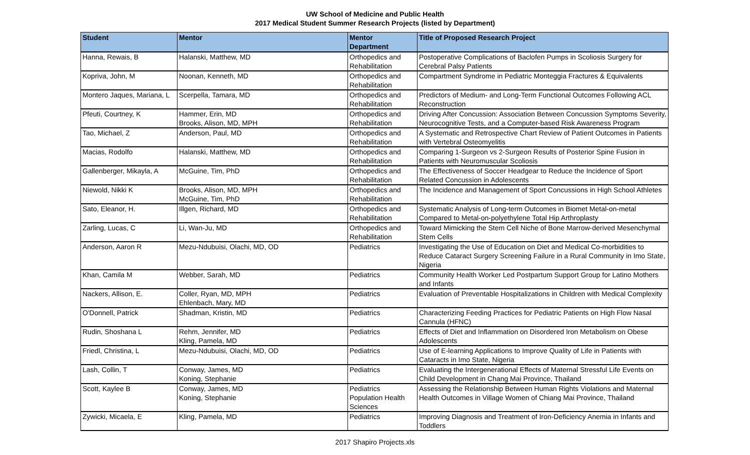UW School of Medicine and Public Health
2017 Medical Student Summer Research Projects (listed by Department)
| Student | Mentor | Mentor Department | Title of Proposed Research Project |
| --- | --- | --- | --- |
| Hanna, Rewais, B | Halanski, Matthew, MD | Orthopedics and Rehabilitation | Postoperative Complications of Baclofen Pumps in Scoliosis Surgery for Cerebral Palsy Patients |
| Kopriva, John, M | Noonan, Kenneth, MD | Orthopedics and Rehabilitation | Compartment Syndrome in Pediatric Monteggia Fractures & Equivalents |
| Montero Jaques, Mariana, L | Scerpella, Tamara, MD | Orthopedics and Rehabilitation | Predictors of Medium- and Long-Term Functional Outcomes Following ACL Reconstruction |
| Pfeuti, Courtney, K | Hammer, Erin, MD Brooks, Alison, MD, MPH | Orthopedics and Rehabilitation | Driving After Concussion: Association Between Concussion Symptoms Severity, Neurocognitive Tests, and a Computer-based Risk Awareness Program |
| Tao, Michael, Z | Anderson, Paul, MD | Orthopedics and Rehabilitation | A Systematic and Retrospective Chart Review of Patient Outcomes in Patients with Vertebral Osteomyelitis |
| Macias, Rodolfo | Halanski, Matthew, MD | Orthopedics and Rehabilitation | Comparing 1-Surgeon vs 2-Surgeon Results of Posterior Spine Fusion in Patients with Neuromuscular Scoliosis |
| Gallenberger, Mikayla, A | McGuine, Tim, PhD | Orthopedics and Rehabilitation | The Effectiveness of Soccer Headgear to Reduce the Incidence of Sport Related Concussion in Adolescents |
| Niewold, Nikki K | Brooks, Alison, MD, MPH McGuine, Tim, PhD | Orthopedics and Rehabilitation | The Incidence and Management of Sport Concussions in High School Athletes |
| Sato, Eleanor, H. | Illgen, Richard, MD | Orthopedics and Rehabilitation | Systematic Analysis of Long-term Outcomes in Biomet Metal-on-metal Compared to Metal-on-polyethylene Total Hip Arthroplasty |
| Zarling, Lucas, C | Li, Wan-Ju, MD | Orthopedics and Rehabilitation | Toward Mimicking the Stem Cell Niche of Bone Marrow-derived Mesenchymal Stem Cells |
| Anderson, Aaron R | Mezu-Ndubuisi, Olachi, MD, OD | Pediatrics | Investigating the Use of Education on Diet and Medical Co-morbidities to Reduce Cataract Surgery Screening Failure in a Rural Community in Imo State, Nigeria |
| Khan, Camila M | Webber, Sarah, MD | Pediatrics | Community Health Worker Led Postpartum Support Group for Latino Mothers and Infants |
| Nackers, Allison, E. | Coller, Ryan, MD, MPH Ehlenbach, Mary, MD | Pediatrics | Evaluation of Preventable Hospitalizations in Children with Medical Complexity |
| O'Donnell, Patrick | Shadman, Kristin, MD | Pediatrics | Characterizing Feeding Practices for Pediatric Patients on High Flow Nasal Cannula (HFNC) |
| Rudin, Shoshana L | Rehm, Jennifer, MD Kling, Pamela, MD | Pediatrics | Effects of Diet and Inflammation on Disordered Iron Metabolism on Obese Adolescents |
| Friedl, Christina, L | Mezu-Ndubuisi, Olachi, MD, OD | Pediatrics | Use of E-learning Applications to Improve Quality of Life in Patients with Cataracts in Imo State, Nigeria |
| Lash, Collin, T | Conway, James, MD Koning, Stephanie | Pediatrics | Evaluating the Intergenerational Effects of Maternal Stressful Life Events on Child Development in Chang Mai Province, Thailand |
| Scott, Kaylee B | Conway, James, MD Koning, Stephanie | Pediatrics Population Health Sciences | Assessing the Relationship Between Human Rights Violations and Maternal Health Outcomes in Village Women of Chiang Mai Province, Thailand |
| Zywicki, Micaela, E | Kling, Pamela, MD | Pediatrics | Improving Diagnosis and Treatment of Iron-Deficiency Anemia in Infants and Toddlers |
2017 Shapiro Projects.xls